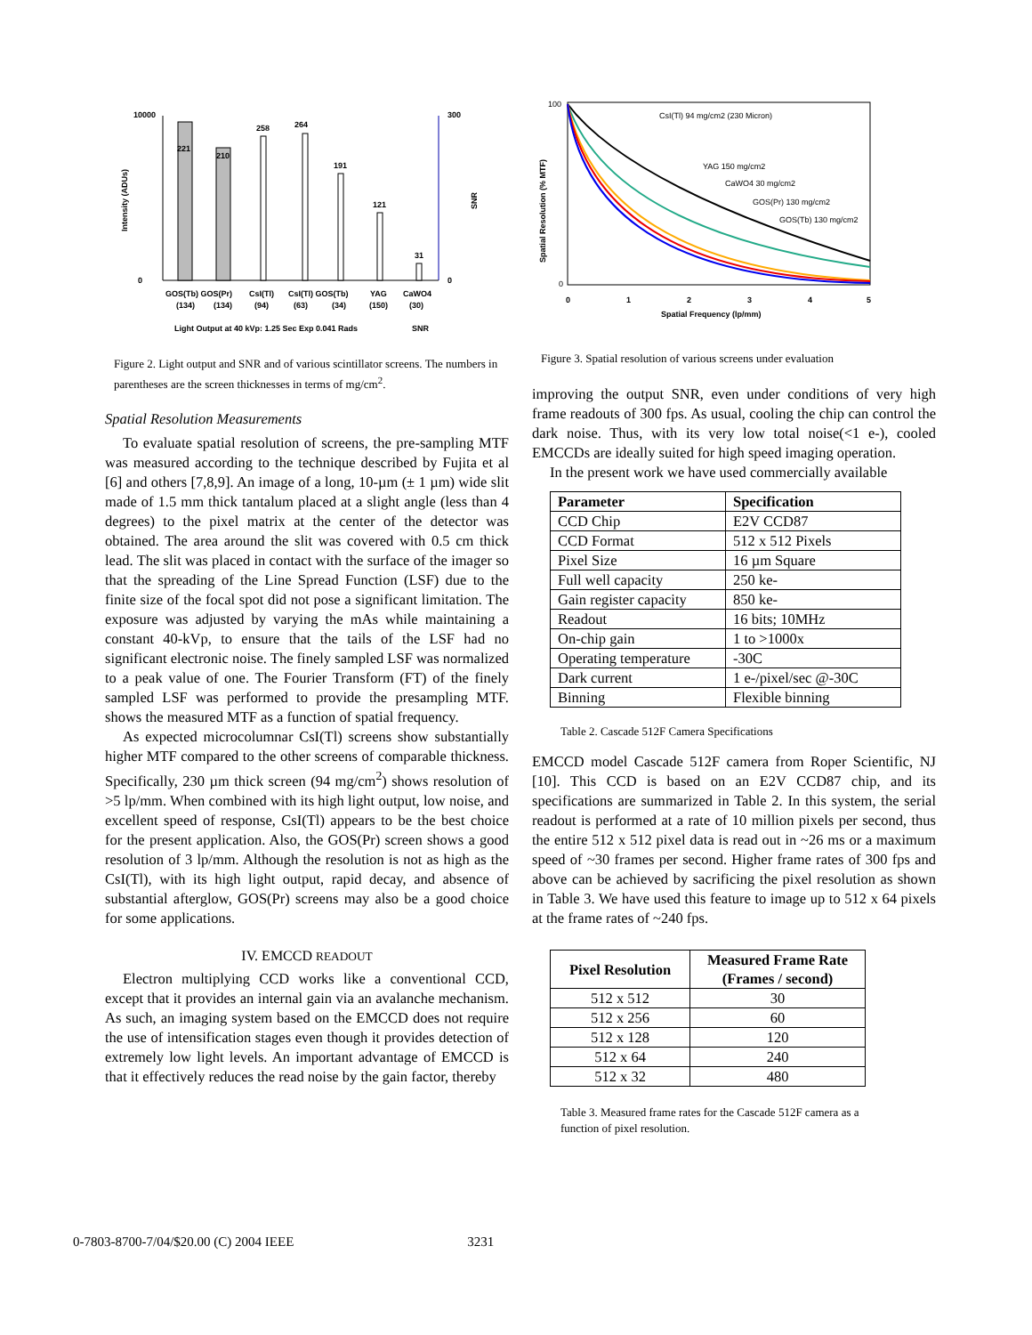10000
0
300
0
Intensity (ADUs)
SNR
221
210
258
264
191
121
31
GOS(Tb) GOS(Pr)
CsI(Tl)
CsI(Tl) GOS(Tb)
YAG
CaWO4
(134)
(134)
(94)
(63)
(34)
(150)
(30)
Light Output at 40 kVp: 1.25 Sec Exp 0.041 Rads
SNR
Figure 2. Light output and SNR and of various scintillator screens. The numbers in parentheses are the screen thicknesses in terms of mg/cm<sup>2</sup>.
Spatial Resolution Measurements
To evaluate spatial resolution of screens, the pre-sampling MTF was measured according to the technique described by Fujita et al [6] and others [7,8,9]. An image of a long, 10-µm (± 1 µm) wide slit made of 1.5 mm thick tantalum placed at a slight angle (less than 4 degrees) to the pixel matrix at the center of the detector was obtained. The area around the slit was covered with 0.5 cm thick lead. The slit was placed in contact with the surface of the imager so that the spreading of the Line Spread Function (LSF) due to the finite size of the focal spot did not pose a significant limitation. The exposure was adjusted by varying the mAs while maintaining a constant 40-kVp, to ensure that the tails of the LSF had no significant electronic noise. The finely sampled LSF was normalized to a peak value of one. The Fourier Transform (FT) of the finely sampled LSF was performed to provide the presampling MTF. shows the measured MTF as a function of spatial frequency.
As expected microcolumnar CsI(Tl) screens show substantially higher MTF compared to the other screens of comparable thickness. Specifically, 230 µm thick screen (94 mg/cm<sup>2</sup>) shows resolution of >5 lp/mm. When combined with its high light output, low noise, and excellent speed of response, CsI(Tl) appears to be the best choice for the present application. Also, the GOS(Pr) screen shows a good resolution of 3 lp/mm. Although the resolution is not as high as the CsI(Tl), with its high light output, rapid decay, and absence of substantial afterglow, GOS(Pr) screens may also be a good choice for some applications.
IV. EMCCD READOUT
Electron multiplying CCD works like a conventional CCD, except that it provides an internal gain via an avalanche mechanism. As such, an imaging system based on the EMCCD does not require the use of intensification stages even though it provides detection of extremely low light levels. An important advantage of EMCCD is that it effectively reduces the read noise by the gain factor, thereby
100
0
Spatial Resolution (% MTF)
0
1
2
3
4
5
Spatial Frequency (lp/mm)
CsI(Tl) 94 mg/cm2 (230 Micron)
YAG 150 mg/cm2
CaWO4 30 mg/cm2
GOS(Pr) 130 mg/cm2
GOS(Tb) 130 mg/cm2
Figure 3. Spatial resolution of various screens under evaluation
improving the output SNR, even under conditions of very high frame readouts of 300 fps. As usual, cooling the chip can control the dark noise. Thus, with its very low total noise(<1 e-), cooled EMCCDs are ideally suited for high speed imaging operation.
In the present work we have used commercially available
| Parameter | Specification |
| --- | --- |
| CCD Chip | E2V CCD87 |
| CCD Format | 512 x 512 Pixels |
| Pixel Size | 16 µm Square |
| Full well capacity | 250 ke- |
| Gain register capacity | 850 ke- |
| Readout | 16 bits; 10MHz |
| On-chip gain | 1 to >1000x |
| Operating temperature | -30C |
| Dark current | 1 e-/pixel/sec @-30C |
| Binning | Flexible binning |
Table 2. Cascade 512F Camera Specifications
EMCCD model Cascade 512F camera from Roper Scientific, NJ [10]. This CCD is based on an E2V CCD87 chip, and its specifications are summarized in Table 2. In this system, the serial readout is performed at a rate of 10 million pixels per second, thus the entire 512 x 512 pixel data is read out in ~26 ms or a maximum speed of ~30 frames per second. Higher frame rates of 300 fps and above can be achieved by sacrificing the pixel resolution as shown in Table 3. We have used this feature to image up to 512 x 64 pixels at the frame rates of ~240 fps.
| Pixel Resolution | Measured Frame Rate (Frames / second) |
| --- | --- |
| 512 x 512 | 30 |
| 512 x 256 | 60 |
| 512 x 128 | 120 |
| 512 x 64 | 240 |
| 512 x 32 | 480 |
Table 3. Measured frame rates for the Cascade 512F camera as a function of pixel resolution.
0-7803-8700-7/04/$20.00 (C) 2004 IEEE 3231